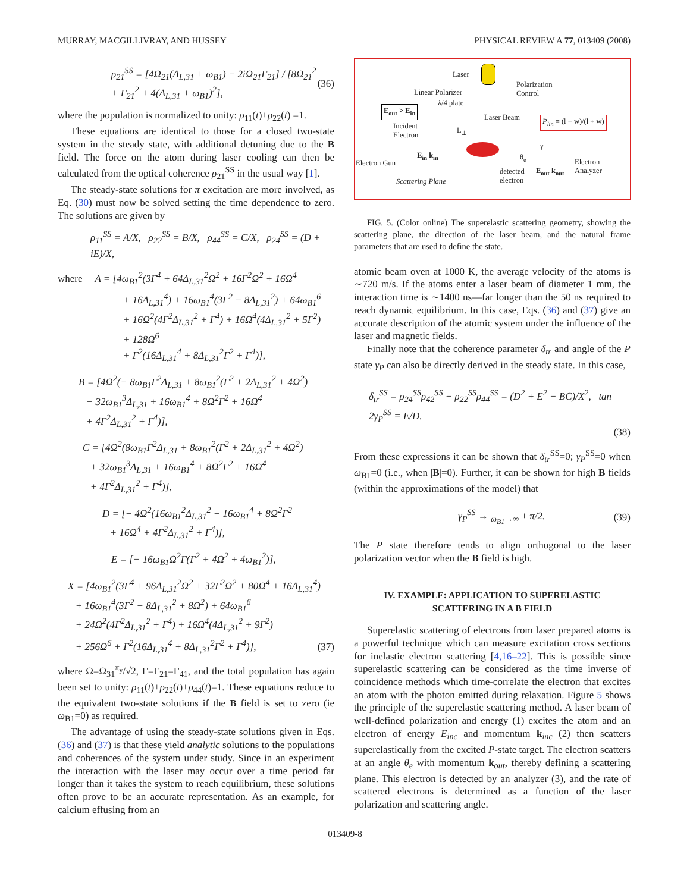MURRAY, MACGILLIVRAY, AND HUSSEY PHYSICAL REVIEW A 77, 013409 (2008)
ρ<sub>21</sub><sup>SS</sup> = [4Ω<sub>21</sub>(Δ<sub>L,31</sub> + ω<sub>B1</sub>) − 2iΩ<sub>21</sub>Γ<sub>21</sub>] / [8Ω<sub>21</sub><sup>2</sup> + Γ<sub>21</sub><sup>2</sup> + 4(Δ<sub>L,31</sub> + ω<sub>B1</sub>)<sup>2</sup>], (36)
where the population is normalized to unity: ρ<sub>11</sub>(t)+ρ<sub>22</sub>(t) =1.
These equations are identical to those for a closed two-state system in the steady state, with additional detuning due to the B field. The force on the atom during laser cooling can then be calculated from the optical coherence ρ<sub>21</sub><sup>SS</sup> in the usual way [1].
The steady-state solutions for π excitation are more involved, as Eq. (30) must now be solved setting the time dependence to zero. The solutions are given by
ρ<sub>11</sub><sup>SS</sup> = A/X, ρ<sub>22</sub><sup>SS</sup> = B/X, ρ<sub>44</sub><sup>SS</sup> = C/X, ρ<sub>24</sub><sup>SS</sup> = (D + iE)/X,
where A = [4ω<sub>B1</sub><sup>2</sup>(3Γ<sup>4</sup> + 64Δ<sub>L,31</sub><sup>2</sup>Ω<sup>2</sup> + 16Γ<sup>2</sup>Ω<sup>2</sup> + 16Ω<sup>4</sup>
+ 16Δ<sub>L,31</sub><sup>4</sup>) + 16ω<sub>B1</sub><sup>4</sup>(3Γ<sup>2</sup> − 8Δ<sub>L,31</sub><sup>2</sup>) + 64ω<sub>B1</sub><sup>6</sup>
+ 16Ω<sup>2</sup>(4Γ<sup>2</sup>Δ<sub>L,31</sub><sup>2</sup> + Γ<sup>4</sup>) + 16Ω<sup>4</sup>(4Δ<sub>L,31</sub><sup>2</sup> + 5Γ<sup>2</sup>)
+ 128Ω<sup>6</sup>
+ Γ<sup>2</sup>(16Δ<sub>L,31</sub><sup>4</sup> + 8Δ<sub>L,31</sub><sup>2</sup>Γ<sup>2</sup> + Γ<sup>4</sup>)],
B = [4Ω<sup>2</sup>(− 8ω<sub>B1</sub>Γ<sup>2</sup>Δ<sub>L,31</sub> + 8ω<sub>B1</sub><sup>2</sup>(Γ<sup>2</sup> + 2Δ<sub>L,31</sub><sup>2</sup> + 4Ω<sup>2</sup>)
− 32ω<sub>B1</sub><sup>3</sup>Δ<sub>L,31</sub> + 16ω<sub>B1</sub><sup>4</sup> + 8Ω<sup>2</sup>Γ<sup>2</sup> + 16Ω<sup>4</sup>
+ 4Γ<sup>2</sup>Δ<sub>L,31</sub><sup>2</sup> + Γ<sup>4</sup>)],
C = [4Ω<sup>2</sup>(8ω<sub>B1</sub>Γ<sup>2</sup>Δ<sub>L,31</sub> + 8ω<sub>B1</sub><sup>2</sup>(Γ<sup>2</sup> + 2Δ<sub>L,31</sub><sup>2</sup> + 4Ω<sup>2</sup>)
+ 32ω<sub>B1</sub><sup>3</sup>Δ<sub>L,31</sub> + 16ω<sub>B1</sub><sup>4</sup> + 8Ω<sup>2</sup>Γ<sup>2</sup> + 16Ω<sup>4</sup>
+ 4Γ<sup>2</sup>Δ<sub>L,31</sub><sup>2</sup> + Γ<sup>4</sup>)],
D = [− 4Ω<sup>2</sup>(16ω<sub>B1</sub><sup>2</sup>Δ<sub>L,31</sub><sup>2</sup> − 16ω<sub>B1</sub><sup>4</sup> + 8Ω<sup>2</sup>Γ<sup>2</sup>
+ 16Ω<sup>4</sup> + 4Γ<sup>2</sup>Δ<sub>L,31</sub><sup>2</sup> + Γ<sup>4</sup>)],
E = [− 16ω<sub>B1</sub>Ω<sup>2</sup>Γ(Γ<sup>2</sup> + 4Ω<sup>2</sup> + 4ω<sub>B1</sub><sup>2</sup>)],
X = [4ω<sub>B1</sub><sup>2</sup>(3Γ<sup>4</sup> + 96Δ<sub>L,31</sub><sup>2</sup>Ω<sup>2</sup> + 32Γ<sup>2</sup>Ω<sup>2</sup> + 80Ω<sup>4</sup> + 16Δ<sub>L,31</sub><sup>4</sup>)
+ 16ω<sub>B1</sub><sup>4</sup>(3Γ<sup>2</sup> − 8Δ<sub>L,31</sub><sup>2</sup> + 8Ω<sup>2</sup>) + 64ω<sub>B1</sub><sup>6</sup>
+ 24Ω<sup>2</sup>(4Γ<sup>2</sup>Δ<sub>L,31</sub><sup>2</sup> + Γ<sup>4</sup>) + 16Ω<sup>4</sup>(4Δ<sub>L,31</sub><sup>2</sup> + 9Γ<sup>2</sup>)
+ 256Ω<sup>6</sup> + Γ<sup>2</sup>(16Δ<sub>L,31</sub><sup>4</sup> + 8Δ<sub>L,31</sub><sup>2</sup>Γ<sup>2</sup> + Γ<sup>4</sup>)], (37)
where Ω=Ω<sub>31</sub><sup>π<sub>y</sub></sup>/√2, Γ=Γ<sub>21</sub>=Γ<sub>41</sub>, and the total population has again been set to unity: ρ<sub>11</sub>(t)+ρ<sub>22</sub>(t)+ρ<sub>44</sub>(t)=1. These equations reduce to the equivalent two-state solutions if the B field is set to zero (ie ω<sub>B1</sub>=0) as required.
The advantage of using the steady-state solutions given in Eqs. (36) and (37) is that these yield analytic solutions to the populations and coherences of the system under study. Since in an experiment the interaction with the laser may occur over a time period far longer than it takes the system to reach equilibrium, these solutions often prove to be an accurate representation. As an example, for calcium effusing from an
Laser
Linear Polarizer
λ/4 plate
Polarization
Control
E<sub>out</sub> > E<sub>in</sub>
Laser Beam P<sub>lin</sub> = (l − w)/(l + w)
Incident
Electron
L<sub>⊥</sub>
Electron Gun
E<sub>in</sub> k<sub>in</sub> θ<sub>e</sub>
γ
detected
electron
E<sub>out</sub> k<sub>out</sub>
Electron
Analyzer
Scattering Plane
FIG. 5. (Color online) The superelastic scattering geometry, showing the scattering plane, the direction of the laser beam, and the natural frame parameters that are used to define the state.
atomic beam oven at 1000 K, the average velocity of the atoms is ∼720 m/s. If the atoms enter a laser beam of diameter 1 mm, the interaction time is ∼1400 ns—far longer than the 50 ns required to reach dynamic equilibrium. In this case, Eqs. (36) and (37) give an accurate description of the atomic system under the influence of the laser and magnetic fields.
Finally note that the coherence parameter δ<sub>tr</sub> and angle of the P state γ<sub>P</sub> can also be directly derived in the steady state. In this case,
δ<sub>tr</sub><sup>SS</sup> = ρ<sub>24</sub><sup>SS</sup>ρ<sub>42</sub><sup>SS</sup> − ρ<sub>22</sub><sup>SS</sup>ρ<sub>44</sub><sup>SS</sup> = (D<sup>2</sup> + E<sup>2</sup> − BC)/X<sup>2</sup>, tan 2γ<sub>P</sub><sup>SS</sup> = E/D.
(38)
From these expressions it can be shown that δ<sub>tr</sub><sup>SS</sup>=0; γ<sub>P</sub><sup>SS</sup>=0 when ω<sub>B1</sub>=0 (i.e., when |B|=0). Further, it can be shown for high B fields (within the approximations of the model) that
γ<sub>P</sub><sup>SS</sup> → <sub>ω<sub>B1</sub>→∞</sub> ± π/2. (39)
The P state therefore tends to align orthogonal to the laser polarization vector when the B field is high.
IV. EXAMPLE: APPLICATION TO SUPERELASTIC
SCATTERING IN A B FIELD
Superelastic scattering of electrons from laser prepared atoms is a powerful technique which can measure excitation cross sections for inelastic electron scattering [4,16–22]. This is possible since superelastic scattering can be considered as the time inverse of coincidence methods which time-correlate the electron that excites an atom with the photon emitted during relaxation. Figure 5 shows the principle of the superelastic scattering method. A laser beam of well-defined polarization and energy (1) excites the atom and an electron of energy E<sub>inc</sub> and momentum k<sub>inc</sub> (2) then scatters superelastically from the excited P-state target. The electron scatters at an angle θ<sub>e</sub> with momentum k<sub>out</sub>, thereby defining a scattering plane. This electron is detected by an analyzer (3), and the rate of scattered electrons is determined as a function of the laser polarization and scattering angle.
013409-8